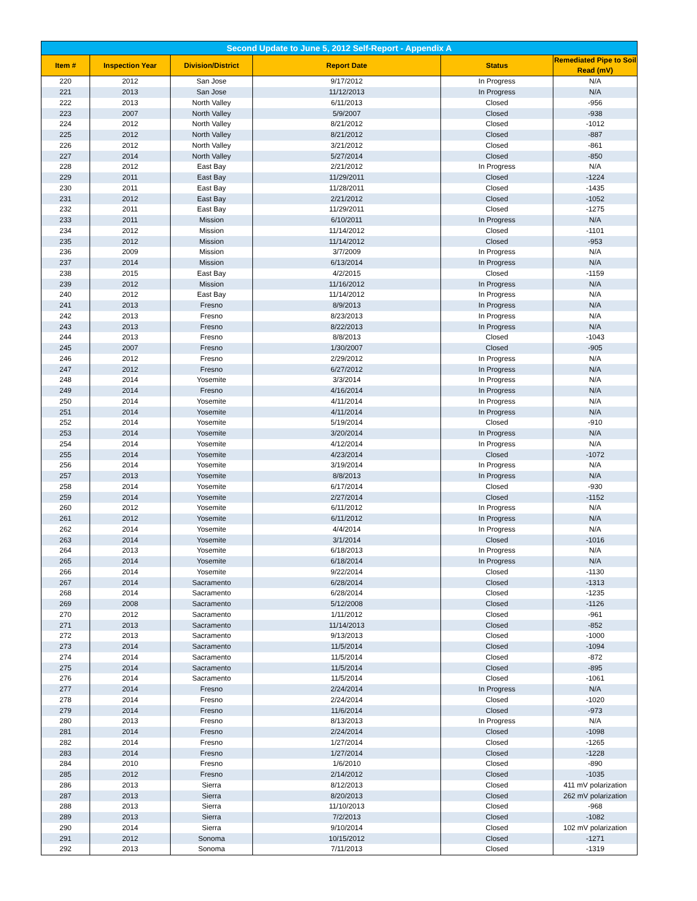| Second Update to June 5, 2012 Self-Report - Appendix A | | | | | |
| --- | --- | --- | --- | --- | --- |
| Item # | Inspection Year | Division/District | Report Date | Status | Remediated Pipe to Soil Read (mV) |
| 220 | 2012 | San Jose | 9/17/2012 | In Progress | N/A |
| 221 | 2013 | San Jose | 11/12/2013 | In Progress | N/A |
| 222 | 2013 | North Valley | 6/11/2013 | Closed | -956 |
| 223 | 2007 | North Valley | 5/9/2007 | Closed | -938 |
| 224 | 2012 | North Valley | 8/21/2012 | Closed | -1012 |
| 225 | 2012 | North Valley | 8/21/2012 | Closed | -887 |
| 226 | 2012 | North Valley | 3/21/2012 | Closed | -861 |
| 227 | 2014 | North Valley | 5/27/2014 | Closed | -850 |
| 228 | 2012 | East Bay | 2/21/2012 | In Progress | N/A |
| 229 | 2011 | East Bay | 11/29/2011 | Closed | -1224 |
| 230 | 2011 | East Bay | 11/28/2011 | Closed | -1435 |
| 231 | 2012 | East Bay | 2/21/2012 | Closed | -1052 |
| 232 | 2011 | East Bay | 11/29/2011 | Closed | -1275 |
| 233 | 2011 | Mission | 6/10/2011 | In Progress | N/A |
| 234 | 2012 | Mission | 11/14/2012 | Closed | -1101 |
| 235 | 2012 | Mission | 11/14/2012 | Closed | -953 |
| 236 | 2009 | Mission | 3/7/2009 | In Progress | N/A |
| 237 | 2014 | Mission | 6/13/2014 | In Progress | N/A |
| 238 | 2015 | East Bay | 4/2/2015 | Closed | -1159 |
| 239 | 2012 | Mission | 11/16/2012 | In Progress | N/A |
| 240 | 2012 | East Bay | 11/14/2012 | In Progress | N/A |
| 241 | 2013 | Fresno | 8/9/2013 | In Progress | N/A |
| 242 | 2013 | Fresno | 8/23/2013 | In Progress | N/A |
| 243 | 2013 | Fresno | 8/22/2013 | In Progress | N/A |
| 244 | 2013 | Fresno | 8/8/2013 | Closed | -1043 |
| 245 | 2007 | Fresno | 1/30/2007 | Closed | -905 |
| 246 | 2012 | Fresno | 2/29/2012 | In Progress | N/A |
| 247 | 2012 | Fresno | 6/27/2012 | In Progress | N/A |
| 248 | 2014 | Yosemite | 3/3/2014 | In Progress | N/A |
| 249 | 2014 | Fresno | 4/16/2014 | In Progress | N/A |
| 250 | 2014 | Yosemite | 4/11/2014 | In Progress | N/A |
| 251 | 2014 | Yosemite | 4/11/2014 | In Progress | N/A |
| 252 | 2014 | Yosemite | 5/19/2014 | Closed | -910 |
| 253 | 2014 | Yosemite | 3/20/2014 | In Progress | N/A |
| 254 | 2014 | Yosemite | 4/12/2014 | In Progress | N/A |
| 255 | 2014 | Yosemite | 4/23/2014 | Closed | -1072 |
| 256 | 2014 | Yosemite | 3/19/2014 | In Progress | N/A |
| 257 | 2013 | Yosemite | 8/8/2013 | In Progress | N/A |
| 258 | 2014 | Yosemite | 6/17/2014 | Closed | -930 |
| 259 | 2014 | Yosemite | 2/27/2014 | Closed | -1152 |
| 260 | 2012 | Yosemite | 6/11/2012 | In Progress | N/A |
| 261 | 2012 | Yosemite | 6/11/2012 | In Progress | N/A |
| 262 | 2014 | Yosemite | 4/4/2014 | In Progress | N/A |
| 263 | 2014 | Yosemite | 3/1/2014 | Closed | -1016 |
| 264 | 2013 | Yosemite | 6/18/2013 | In Progress | N/A |
| 265 | 2014 | Yosemite | 6/18/2014 | In Progress | N/A |
| 266 | 2014 | Yosemite | 9/22/2014 | Closed | -1130 |
| 267 | 2014 | Sacramento | 6/28/2014 | Closed | -1313 |
| 268 | 2014 | Sacramento | 6/28/2014 | Closed | -1235 |
| 269 | 2008 | Sacramento | 5/12/2008 | Closed | -1126 |
| 270 | 2012 | Sacramento | 1/11/2012 | Closed | -961 |
| 271 | 2013 | Sacramento | 11/14/2013 | Closed | -852 |
| 272 | 2013 | Sacramento | 9/13/2013 | Closed | -1000 |
| 273 | 2014 | Sacramento | 11/5/2014 | Closed | -1094 |
| 274 | 2014 | Sacramento | 11/5/2014 | Closed | -872 |
| 275 | 2014 | Sacramento | 11/5/2014 | Closed | -895 |
| 276 | 2014 | Sacramento | 11/5/2014 | Closed | -1061 |
| 277 | 2014 | Fresno | 2/24/2014 | In Progress | N/A |
| 278 | 2014 | Fresno | 2/24/2014 | Closed | -1020 |
| 279 | 2014 | Fresno | 11/6/2014 | Closed | -973 |
| 280 | 2013 | Fresno | 8/13/2013 | In Progress | N/A |
| 281 | 2014 | Fresno | 2/24/2014 | Closed | -1098 |
| 282 | 2014 | Fresno | 1/27/2014 | Closed | -1265 |
| 283 | 2014 | Fresno | 1/27/2014 | Closed | -1228 |
| 284 | 2010 | Fresno | 1/6/2010 | Closed | -890 |
| 285 | 2012 | Fresno | 2/14/2012 | Closed | -1035 |
| 286 | 2013 | Sierra | 8/12/2013 | Closed | 411 mV polarization |
| 287 | 2013 | Sierra | 8/20/2013 | Closed | 262 mV polarization |
| 288 | 2013 | Sierra | 11/10/2013 | Closed | -968 |
| 289 | 2013 | Sierra | 7/2/2013 | Closed | -1082 |
| 290 | 2014 | Sierra | 9/10/2014 | Closed | 102 mV polarization |
| 291 | 2012 | Sonoma | 10/15/2012 | Closed | -1271 |
| 292 | 2013 | Sonoma | 7/11/2013 | Closed | -1319 |